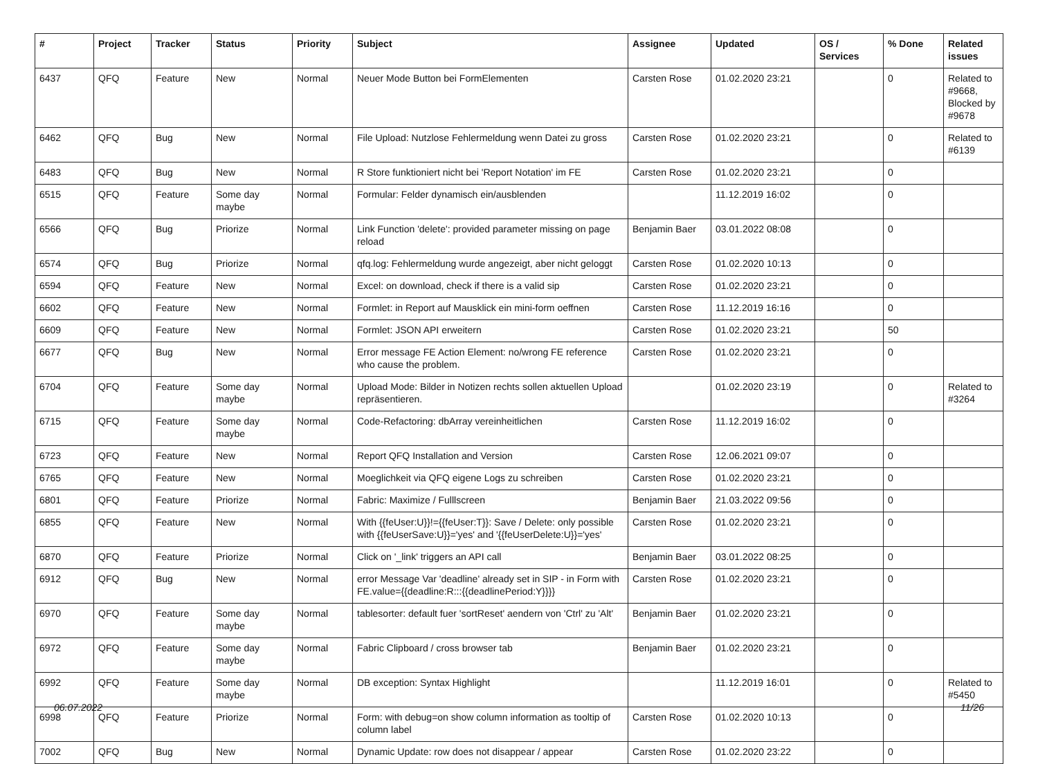| # | Project | Tracker | Status | Priority | Subject | Assignee | Updated | OS / Services | % Done | Related issues |
| --- | --- | --- | --- | --- | --- | --- | --- | --- | --- | --- |
| 6437 | QFQ | Feature | New | Normal | Neuer Mode Button bei FormElementen | Carsten Rose | 01.02.2020 23:21 | | 0 | Related to #9668, Blocked by #9678 |
| 6462 | QFQ | Bug | New | Normal | File Upload: Nutzlose Fehlermeldung wenn Datei zu gross | Carsten Rose | 01.02.2020 23:21 | | 0 | Related to #6139 |
| 6483 | QFQ | Bug | New | Normal | R Store funktioniert nicht bei 'Report Notation' im FE | Carsten Rose | 01.02.2020 23:21 | | 0 | |
| 6515 | QFQ | Feature | Some day maybe | Normal | Formular: Felder dynamisch ein/ausblenden | | 11.12.2019 16:02 | | 0 | |
| 6566 | QFQ | Bug | Priorize | Normal | Link Function 'delete': provided parameter missing on page reload | Benjamin Baer | 03.01.2022 08:08 | | 0 | |
| 6574 | QFQ | Bug | Priorize | Normal | qfq.log: Fehlermeldung wurde angezeigt, aber nicht geloggt | Carsten Rose | 01.02.2020 10:13 | | 0 | |
| 6594 | QFQ | Feature | New | Normal | Excel: on download, check if there is a valid sip | Carsten Rose | 01.02.2020 23:21 | | 0 | |
| 6602 | QFQ | Feature | New | Normal | Formlet: in Report auf Mausklick ein mini-form oeffnen | Carsten Rose | 11.12.2019 16:16 | | 0 | |
| 6609 | QFQ | Feature | New | Normal | Formlet: JSON API erweitern | Carsten Rose | 01.02.2020 23:21 | | 50 | |
| 6677 | QFQ | Bug | New | Normal | Error message FE Action Element: no/wrong FE reference who cause the problem. | Carsten Rose | 01.02.2020 23:21 | | 0 | |
| 6704 | QFQ | Feature | Some day maybe | Normal | Upload Mode: Bilder in Notizen rechts sollen aktuellen Upload repräsentieren. | | 01.02.2020 23:19 | | 0 | Related to #3264 |
| 6715 | QFQ | Feature | Some day maybe | Normal | Code-Refactoring: dbArray vereinheitlichen | Carsten Rose | 11.12.2019 16:02 | | 0 | |
| 6723 | QFQ | Feature | New | Normal | Report QFQ Installation and Version | Carsten Rose | 12.06.2021 09:07 | | 0 | |
| 6765 | QFQ | Feature | New | Normal | Moeglichkeit via QFQ eigene Logs zu schreiben | Carsten Rose | 01.02.2020 23:21 | | 0 | |
| 6801 | QFQ | Feature | Priorize | Normal | Fabric: Maximize / Fulllscreen | Benjamin Baer | 21.03.2022 09:56 | | 0 | |
| 6855 | QFQ | Feature | New | Normal | With {{feUser:U}}!={{feUser:T}}: Save / Delete: only possible with {{feUserSave:U}}='yes' and '{{feUserDelete:U}}='yes' | Carsten Rose | 01.02.2020 23:21 | | 0 | |
| 6870 | QFQ | Feature | Priorize | Normal | Click on '_link' triggers an API call | Benjamin Baer | 03.01.2022 08:25 | | 0 | |
| 6912 | QFQ | Bug | New | Normal | error Message Var 'deadline' already set in SIP - in Form with FE.value={{deadline:R:::{{deadlinePeriod:Y}}}} | Carsten Rose | 01.02.2020 23:21 | | 0 | |
| 6970 | QFQ | Feature | Some day maybe | Normal | tablesorter: default fuer 'sortReset' aendern von 'Ctrl' zu 'Alt' | Benjamin Baer | 01.02.2020 23:21 | | 0 | |
| 6972 | QFQ | Feature | Some day maybe | Normal | Fabric Clipboard / cross browser tab | Benjamin Baer | 01.02.2020 23:21 | | 0 | |
| 6992 | QFQ | Feature | Some day maybe | Normal | DB exception: Syntax Highlight | | 11.12.2019 16:01 | | 0 | Related to #5450 |
| 6998 | QFQ | Feature | Priorize | Normal | Form: with debug=on show column information as tooltip of column label | Carsten Rose | 01.02.2020 10:13 | | 0 | |
| 7002 | QFQ | Bug | New | Normal | Dynamic Update: row does not disappear / appear | Carsten Rose | 01.02.2020 23:22 | | 0 | |
06.07.2022 11/26